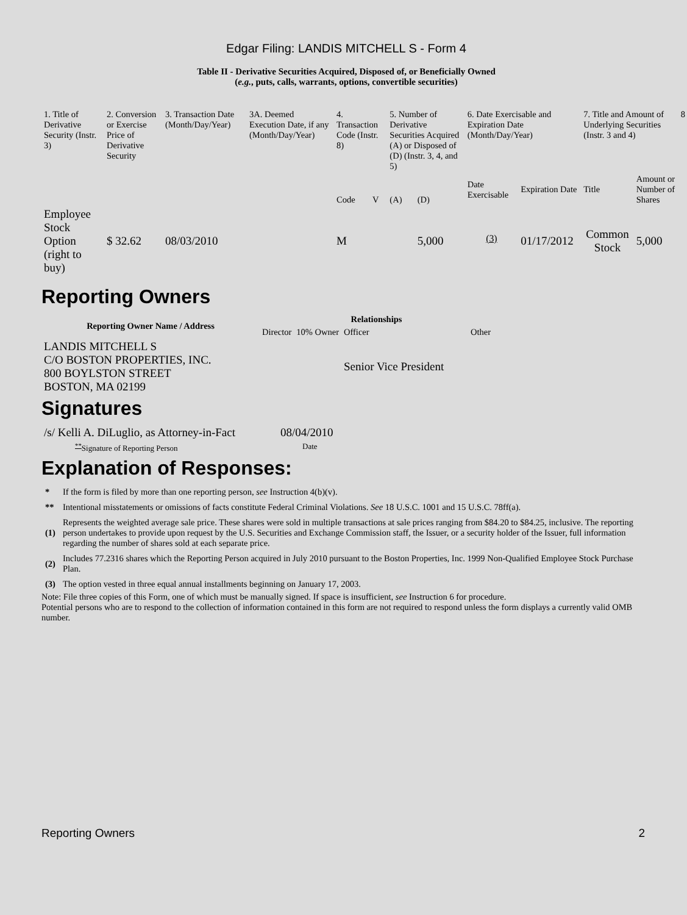Edgar Filing: LANDIS MITCHELL S - Form 4
Table II - Derivative Securities Acquired, Disposed of, or Beneficially Owned
(e.g., puts, calls, warrants, options, convertible securities)
| 1. Title of Derivative Security (Instr. 3) | 2. Conversion or Exercise Price of Derivative Security | 3. Transaction Date (Month/Day/Year) | 3A. Deemed Execution Date, if any (Month/Day/Year) | 4. Transaction Code (Instr. 8) | | 5. Number of Derivative Securities Acquired (A) or Disposed of (D) (Instr. 3, 4, and 5) | | 6. Date Exercisable and Expiration Date (Month/Day/Year) | | 7. Title and Amount of Underlying Securities (Instr. 3 and 4) | | 8 |
| --- | --- | --- | --- | --- | --- | --- | --- | --- | --- | --- | --- | --- |
| | | | | Code | V | (A) | (D) | Date Exercisable | Expiration Date | Title | Amount or Number of Shares | |
| Employee Stock Option (right to buy) | $ 32.62 | 08/03/2010 | | M | | | 5,000 | <sup>(3)</sup> | 01/17/2012 | Common Stock | 5,000 | |
Reporting Owners
| Reporting Owner Name / Address | Relationships | | | |
| --- | --- | --- | --- | --- |
| | Director | 10% Owner | Officer | Other |
| LANDIS MITCHELL S C/O BOSTON PROPERTIES, INC. 800 BOYLSTON STREET BOSTON, MA 02199 | | | Senior Vice President | |
Signatures
| /s/ Kelli A. DiLuglio, as Attorney-in-Fact | 08/04/2010 |
| <sup>**</sup> Signature of Reporting Person | Date |
Explanation of Responses:
| * | If the form is filed by more than one reporting person, see Instruction 4(b)(v). |
| ** | Intentional misstatements or omissions of facts constitute Federal Criminal Violations. See 18 U.S.C. 1001 and 15 U.S.C. 78ff(a). |
| (1) | Represents the weighted average sale price. These shares were sold in multiple transactions at sale prices ranging from $84.20 to $84.25, inclusive. The reporting person undertakes to provide upon request by the U.S. Securities and Exchange Commission staff, the Issuer, or a security holder of the Issuer, full information regarding the number of shares sold at each separate price. |
| (2) | Includes 77.2316 shares which the Reporting Person acquired in July 2010 pursuant to the Boston Properties, Inc. 1999 Non-Qualified Employee Stock Purchase Plan. |
| (3) | The option vested in three equal annual installments beginning on January 17, 2003. |
Note: File three copies of this Form, one of which must be manually signed. If space is insufficient, see Instruction 6 for procedure.
Potential persons who are to respond to the collection of information contained in this form are not required to respond unless the form displays a currently valid OMB number.
Reporting Owners 2